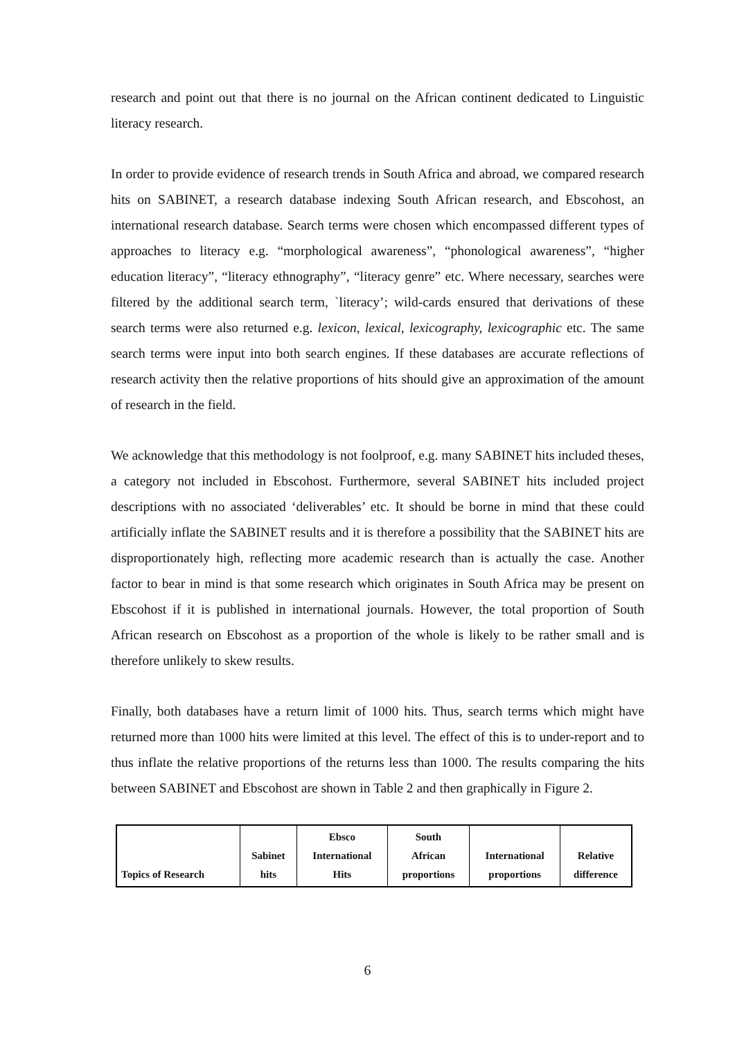research and point out that there is no journal on the African continent dedicated to Linguistic literacy research.
In order to provide evidence of research trends in South Africa and abroad, we compared research hits on SABINET, a research database indexing South African research, and Ebscohost, an international research database. Search terms were chosen which encompassed different types of approaches to literacy e.g. “morphological awareness”, “phonological awareness”, “higher education literacy”, “literacy ethnography”, “literacy genre” etc. Where necessary, searches were filtered by the additional search term, `literacy’; wild-cards ensured that derivations of these search terms were also returned e.g. lexicon, lexical, lexicography, lexicographic etc. The same search terms were input into both search engines. If these databases are accurate reflections of research activity then the relative proportions of hits should give an approximation of the amount of research in the field.
We acknowledge that this methodology is not foolproof, e.g. many SABINET hits included theses, a category not included in Ebscohost. Furthermore, several SABINET hits included project descriptions with no associated ‘deliverables’ etc. It should be borne in mind that these could artificially inflate the SABINET results and it is therefore a possibility that the SABINET hits are disproportionately high, reflecting more academic research than is actually the case. Another factor to bear in mind is that some research which originates in South Africa may be present on Ebscohost if it is published in international journals. However, the total proportion of South African research on Ebscohost as a proportion of the whole is likely to be rather small and is therefore unlikely to skew results.
Finally, both databases have a return limit of 1000 hits. Thus, search terms which might have returned more than 1000 hits were limited at this level. The effect of this is to under-report and to thus inflate the relative proportions of the returns less than 1000. The results comparing the hits between SABINET and Ebscohost are shown in Table 2 and then graphically in Figure 2.
| Topics of Research | Sabinet hits | Ebsco International Hits | South African proportions | International proportions | Relative difference |
6